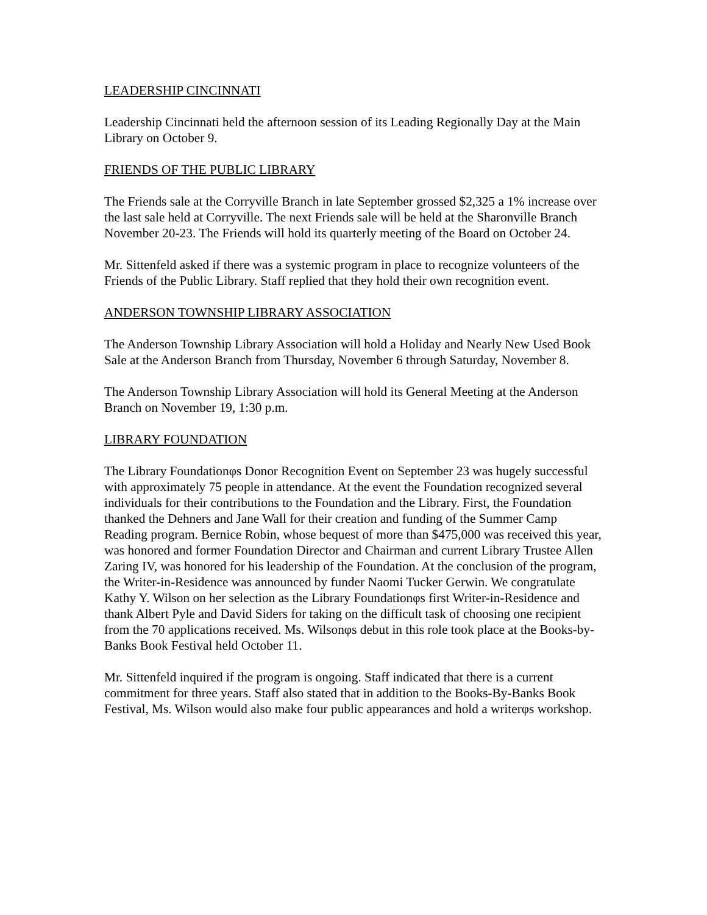LEADERSHIP CINCINNATI
Leadership Cincinnati held the afternoon session of its Leading Regionally Day at the Main Library on October 9.
FRIENDS OF THE PUBLIC LIBRARY
The Friends sale at the Corryville Branch in late September grossed $2,325 a 1% increase over the last sale held at Corryville. The next Friends sale will be held at the Sharonville Branch November 20-23. The Friends will hold its quarterly meeting of the Board on October 24.
Mr. Sittenfeld asked if there was a systemic program in place to recognize volunteers of the Friends of the Public Library. Staff replied that they hold their own recognition event.
ANDERSON TOWNSHIP LIBRARY ASSOCIATION
The Anderson Township Library Association will hold a Holiday and Nearly New Used Book Sale at the Anderson Branch from Thursday, November 6 through Saturday, November 8.
The Anderson Township Library Association will hold its General Meeting at the Anderson Branch on November 19, 1:30 p.m.
LIBRARY FOUNDATION
The Library Foundationφs Donor Recognition Event on September 23 was hugely successful with approximately 75 people in attendance. At the event the Foundation recognized several individuals for their contributions to the Foundation and the Library. First, the Foundation thanked the Dehners and Jane Wall for their creation and funding of the Summer Camp Reading program. Bernice Robin, whose bequest of more than $475,000 was received this year, was honored and former Foundation Director and Chairman and current Library Trustee Allen Zaring IV, was honored for his leadership of the Foundation. At the conclusion of the program, the Writer-in-Residence was announced by funder Naomi Tucker Gerwin. We congratulate Kathy Y. Wilson on her selection as the Library Foundationφs first Writer-in-Residence and thank Albert Pyle and David Siders for taking on the difficult task of choosing one recipient from the 70 applications received. Ms. Wilsonφs debut in this role took place at the Books-by-Banks Book Festival held October 11.
Mr. Sittenfeld inquired if the program is ongoing. Staff indicated that there is a current commitment for three years. Staff also stated that in addition to the Books-By-Banks Book Festival, Ms. Wilson would also make four public appearances and hold a writerφs workshop.